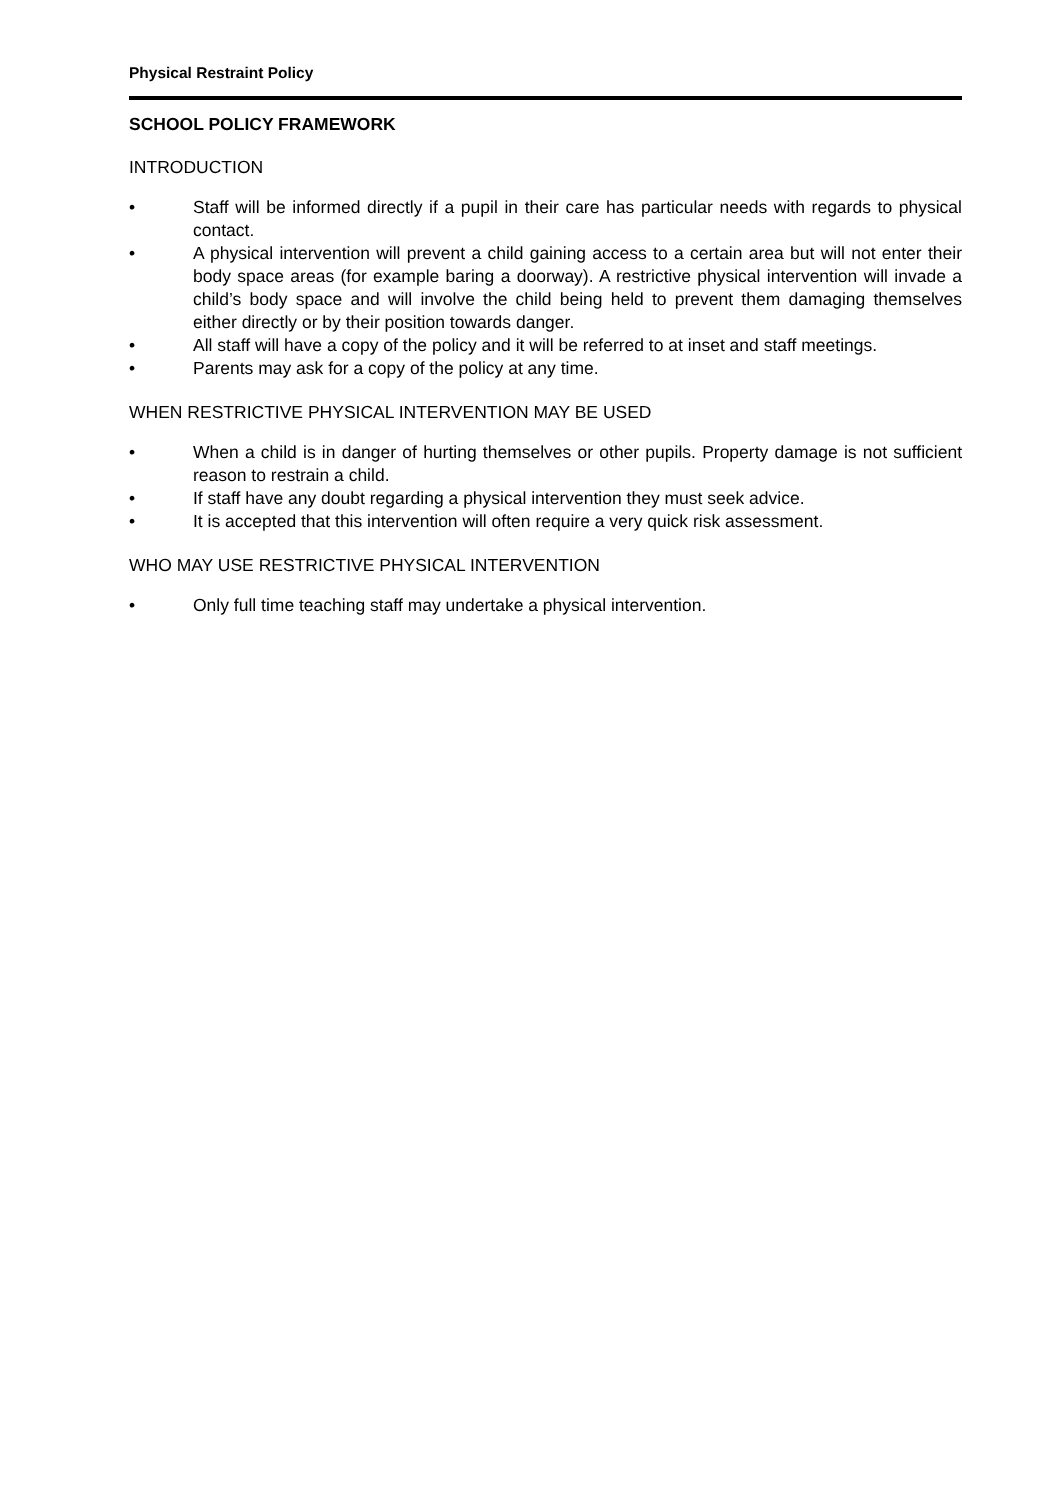Physical Restraint Policy
SCHOOL POLICY FRAMEWORK
INTRODUCTION
• Staff will be informed directly if a pupil in their care has particular needs with regards to physical contact.
• A physical intervention will prevent a child gaining access to a certain area but will not enter their body space areas (for example baring a doorway). A restrictive physical intervention will invade a child’s body space and will involve the child being held to prevent them damaging themselves either directly or by their position towards danger.
• All staff will have a copy of the policy and it will be referred to at inset and staff meetings.
• Parents may ask for a copy of the policy at any time.
WHEN RESTRICTIVE PHYSICAL INTERVENTION MAY BE USED
• When a child is in danger of hurting themselves or other pupils. Property damage is not sufficient reason to restrain a child.
• If staff have any doubt regarding a physical intervention they must seek advice.
• It is accepted that this intervention will often require a very quick risk assessment.
WHO MAY USE RESTRICTIVE PHYSICAL INTERVENTION
• Only full time teaching staff may undertake a physical intervention.